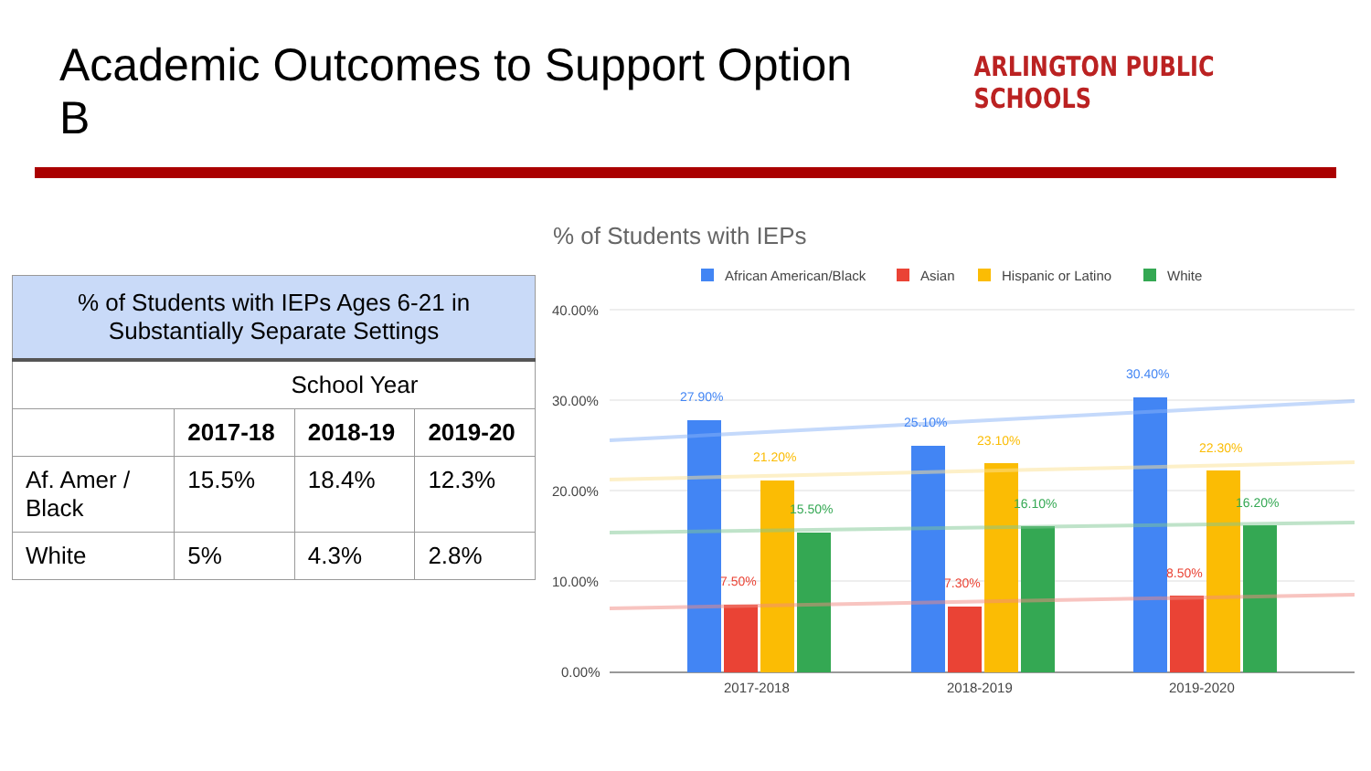Academic Outcomes to Support Option B
ARLINGTON PUBLIC SCHOOLS
| % of Students with IEPs Ages 6-21 in Substantially Separate Settings | | | |
| | School Year | | |
| | 2017-18 | 2018-19 | 2019-20 |
| Af. Amer / Black | 15.5% | 18.4% | 12.3% |
| White | 5% | 4.3% | 2.8% |
% of Students with IEPs
African American/Black
Asian
Hispanic or Latino
White
40.00%
30.00%
20.00%
10.00%
0.00%
27.90%
7.50%
21.20%
15.50%
25.10%
7.30%
23.10%
16.10%
30.40%
8.50%
22.30%
16.20%
2017-2018
2018-2019
2019-2020